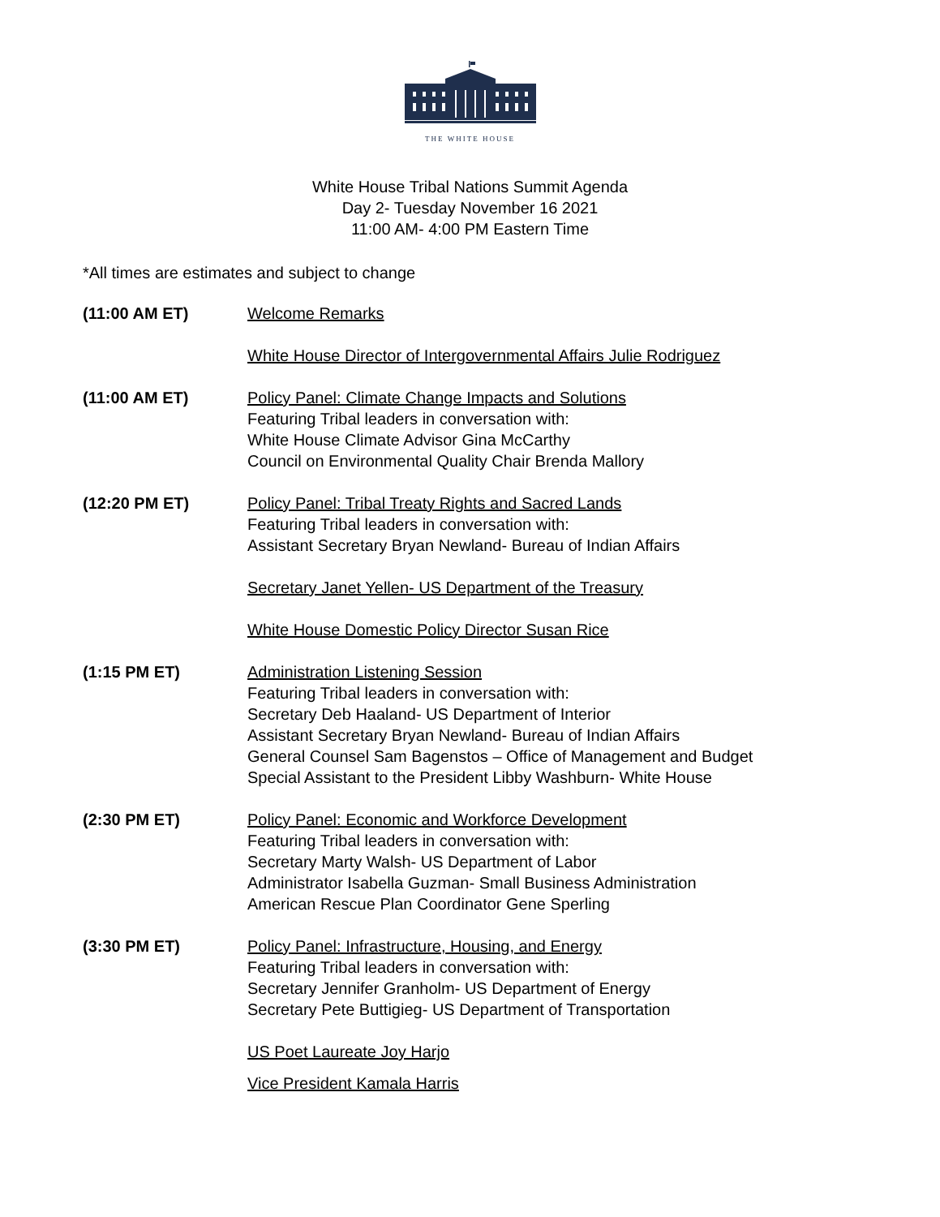THE WHITE HOUSE
White House Tribal Nations Summit Agenda
Day 2- Tuesday November 16 2021
11:00 AM- 4:00 PM Eastern Time
*All times are estimates and subject to change
(11:00 AM ET) Welcome Remarks
White House Director of Intergovernmental Affairs Julie Rodriguez
(11:00 AM ET) Policy Panel: Climate Change Impacts and Solutions
Featuring Tribal leaders in conversation with:
White House Climate Advisor Gina McCarthy
Council on Environmental Quality Chair Brenda Mallory
(12:20 PM ET) Policy Panel: Tribal Treaty Rights and Sacred Lands
Featuring Tribal leaders in conversation with:
Assistant Secretary Bryan Newland- Bureau of Indian Affairs
Secretary Janet Yellen- US Department of the Treasury
White House Domestic Policy Director Susan Rice
(1:15 PM ET) Administration Listening Session
Featuring Tribal leaders in conversation with:
Secretary Deb Haaland- US Department of Interior
Assistant Secretary Bryan Newland- Bureau of Indian Affairs
General Counsel Sam Bagenstos – Office of Management and Budget
Special Assistant to the President Libby Washburn- White House
(2:30 PM ET) Policy Panel: Economic and Workforce Development
Featuring Tribal leaders in conversation with:
Secretary Marty Walsh- US Department of Labor
Administrator Isabella Guzman- Small Business Administration
American Rescue Plan Coordinator Gene Sperling
(3:30 PM ET) Policy Panel: Infrastructure, Housing, and Energy
Featuring Tribal leaders in conversation with:
Secretary Jennifer Granholm- US Department of Energy
Secretary Pete Buttigieg- US Department of Transportation
US Poet Laureate Joy Harjo
Vice President Kamala Harris